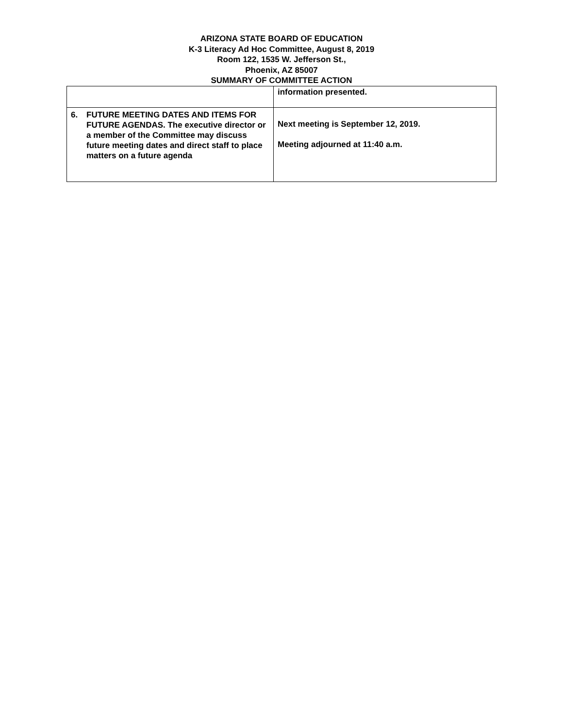ARIZONA STATE BOARD OF EDUCATION
K-3 Literacy Ad Hoc Committee, August 8, 2019
Room 122, 1535 W. Jefferson St.,
Phoenix, AZ 85007
SUMMARY OF COMMITTEE ACTION
| | information presented. |
| 6. FUTURE MEETING DATES AND ITEMS FOR FUTURE AGENDAS. The executive director or a member of the Committee may discuss future meeting dates and direct staff to place matters on a future agenda | Next meeting is September 12, 2019. Meeting adjourned at 11:40 a.m. |